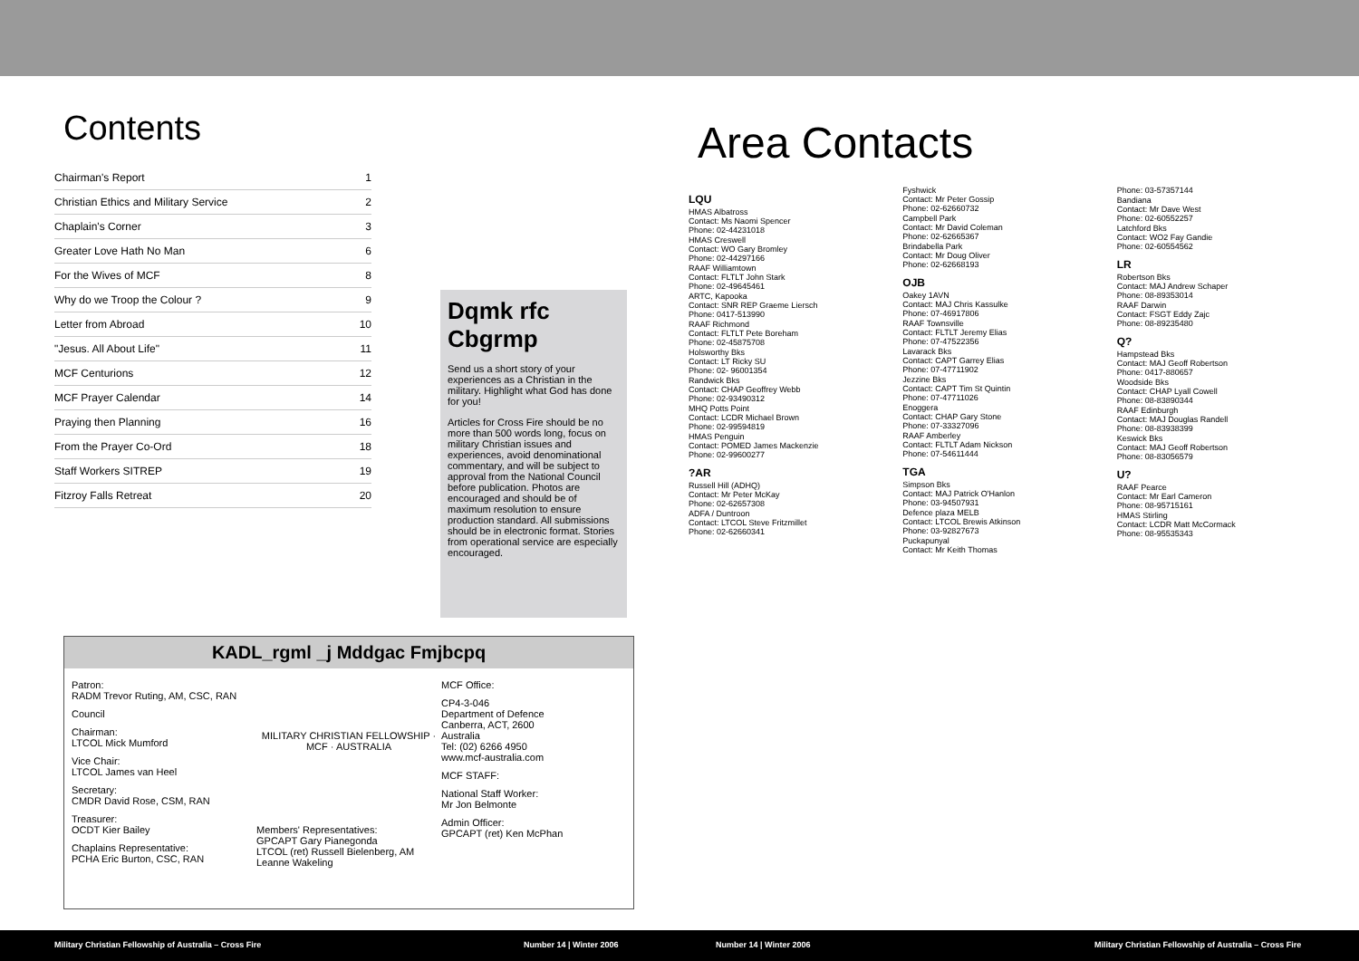Contents
| Chairman's Report | 1 |
| Christian Ethics and Military Service | 2 |
| Chaplain's Corner | 3 |
| Greater Love Hath No Man | 6 |
| For the Wives of MCF | 8 |
| Why do we Troop the Colour ? | 9 |
| Letter from Abroad | 10 |
| "Jesus. All About Life" | 11 |
| MCF Centurions | 12 |
| MCF Prayer Calendar | 14 |
| Praying then Planning | 16 |
| From the Prayer Co-Ord | 18 |
| Staff Workers SITREP | 19 |
| Fitzroy Falls Retreat | 20 |
Dqmk rfc Cbgrmp
Send us a short story of your experiences as a Christian in the military. Highlight what God has done for you!
Articles for Cross Fire should be no more than 500 words long, focus on military Christian issues and experiences, avoid denominational commentary, and will be subject to approval from the National Council before publication. Photos are encouraged and should be of maximum resolution to ensure production standard. All submissions should be in electronic format. Stories from operational service are especially encouraged.
KADL_rgml _j Mddgac Fmjbcpq
Patron:
RADM Trevor Ruting, AM, CSC, RAN
Council
Chairman:
LTCOL Mick Mumford
Vice Chair:
LTCOL James van Heel
Secretary:
CMDR David Rose, CSM, RAN
Treasurer:
OCDT Kier Bailey
Chaplains Representative:
PCHA Eric Burton, CSC, RAN
MILITARY CHRISTIAN FELLOWSHIP · MCF · AUSTRALIA
Members' Representatives:
GPCAPT Gary Pianegonda
LTCOL (ret) Russell Bielenberg, AM
Leanne Wakeling
MCF Office:
CP4-3-046
Department of Defence
Canberra, ACT, 2600
Australia
Tel: (02) 6266 4950
www.mcf-australia.com
MCF STAFF:
National Staff Worker:
Mr Jon Belmonte
Admin Officer:
GPCAPT (ret) Ken McPhan
Area Contacts
LQU
HMAS Albatross
Contact: Ms Naomi Spencer
Phone: 02-44231018
HMAS Creswell
Contact: WO Gary Bromley
Phone: 02-44297166
RAAF Williamtown
Contact: FLTLT John Stark
Phone: 02-49645461
ARTC, Kapooka
Contact: SNR REP Graeme Liersch
Phone: 0417-513990
RAAF Richmond
Contact: FLTLT Pete Boreham
Phone: 02-45875708
Holsworthy Bks
Contact: LT Ricky SU
Phone: 02- 96001354
Randwick Bks
Contact: CHAP Geoffrey Webb
Phone: 02-93490312
MHQ Potts Point
Contact: LCDR Michael Brown
Phone: 02-99594819
HMAS Penguin
Contact: POMED James Mackenzie
Phone: 02-99600277
?AR
Russell Hill (ADHQ)
Contact: Mr Peter McKay
Phone: 02-62657308
ADFA / Duntroon
Contact: LTCOL Steve Fritzmillet
Phone: 02-62660341
Fyshwick
Contact: Mr Peter Gossip
Phone: 02-62660732
Campbell Park
Contact: Mr David Coleman
Phone: 02-62665367
Brindabella Park
Contact: Mr Doug Oliver
Phone: 02-62668193
OJB
Oakey 1AVN
Contact: MAJ Chris Kassulke
Phone: 07-46917806
RAAF Townsville
Contact: FLTLT Jeremy Elias
Phone: 07-47522356
Lavarack Bks
Contact: CAPT Garrey Elias
Phone: 07-47711902
Jezzine Bks
Contact: CAPT Tim St Quintin
Phone: 07-47711026
Enoggera
Contact: CHAP Gary Stone
Phone: 07-33327096
RAAF Amberley
Contact: FLTLT Adam Nickson
Phone: 07-54611444
TGA
Simpson Bks
Contact: MAJ Patrick O'Hanlon
Phone: 03-94507931
Defence plaza MELB
Contact: LTCOL Brewis Atkinson
Phone: 03-92827673
Puckapunyal
Contact: Mr Keith Thomas
Phone: 03-57357144
Bandiana
Contact: Mr Dave West
Phone: 02-60552257
Latchford Bks
Contact: WO2 Fay Gandie
Phone: 02-60554562
LR
Robertson Bks
Contact: MAJ Andrew Schaper
Phone: 08-89353014
RAAF Darwin
Contact: FSGT Eddy Zajc
Phone: 08-89235480
Q?
Hampstead Bks
Contact: MAJ Geoff Robertson
Phone: 0417-880657
Woodside Bks
Contact: CHAP Lyall Cowell
Phone: 08-83890344
RAAF Edinburgh
Contact: MAJ Douglas Randell
Phone: 08-83938399
Keswick Bks
Contact: MAJ Geoff Robertson
Phone: 08-83056579
U?
RAAF Pearce
Contact: Mr Earl Cameron
Phone: 08-95715161
HMAS Stirling
Contact: LCDR Matt McCormack
Phone: 08-95535343
Military Christian Fellowship of Australia – Cross Fire Number 14 | Winter 2006 Number 14 | Winter 2006 Military Christian Fellowship of Australia – Cross Fire